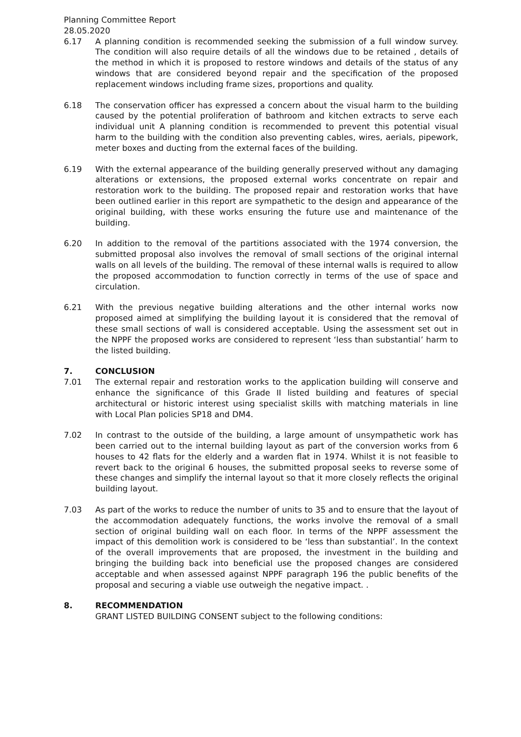Planning Committee Report
28.05.2020
6.17 A planning condition is recommended seeking the submission of a full window survey. The condition will also require details of all the windows due to be retained , details of the method in which it is proposed to restore windows and details of the status of any windows that are considered beyond repair and the specification of the proposed replacement windows including frame sizes, proportions and quality.
6.18 The conservation officer has expressed a concern about the visual harm to the building caused by the potential proliferation of bathroom and kitchen extracts to serve each individual unit A planning condition is recommended to prevent this potential visual harm to the building with the condition also preventing cables, wires, aerials, pipework, meter boxes and ducting from the external faces of the building.
6.19 With the external appearance of the building generally preserved without any damaging alterations or extensions, the proposed external works concentrate on repair and restoration work to the building. The proposed repair and restoration works that have been outlined earlier in this report are sympathetic to the design and appearance of the original building, with these works ensuring the future use and maintenance of the building.
6.20 In addition to the removal of the partitions associated with the 1974 conversion, the submitted proposal also involves the removal of small sections of the original internal walls on all levels of the building. The removal of these internal walls is required to allow the proposed accommodation to function correctly in terms of the use of space and circulation.
6.21 With the previous negative building alterations and the other internal works now proposed aimed at simplifying the building layout it is considered that the removal of these small sections of wall is considered acceptable. Using the assessment set out in the NPPF the proposed works are considered to represent ‘less than substantial’ harm to the listed building.
7. CONCLUSION
7.01 The external repair and restoration works to the application building will conserve and enhance the significance of this Grade II listed building and features of special architectural or historic interest using specialist skills with matching materials in line with Local Plan policies SP18 and DM4.
7.02 In contrast to the outside of the building, a large amount of unsympathetic work has been carried out to the internal building layout as part of the conversion works from 6 houses to 42 flats for the elderly and a warden flat in 1974. Whilst it is not feasible to revert back to the original 6 houses, the submitted proposal seeks to reverse some of these changes and simplify the internal layout so that it more closely reflects the original building layout.
7.03 As part of the works to reduce the number of units to 35 and to ensure that the layout of the accommodation adequately functions, the works involve the removal of a small section of original building wall on each floor. In terms of the NPPF assessment the impact of this demolition work is considered to be ‘less than substantial’. In the context of the overall improvements that are proposed, the investment in the building and bringing the building back into beneficial use the proposed changes are considered acceptable and when assessed against NPPF paragraph 196 the public benefits of the proposal and securing a viable use outweigh the negative impact. .
8. RECOMMENDATION
GRANT LISTED BUILDING CONSENT subject to the following conditions: